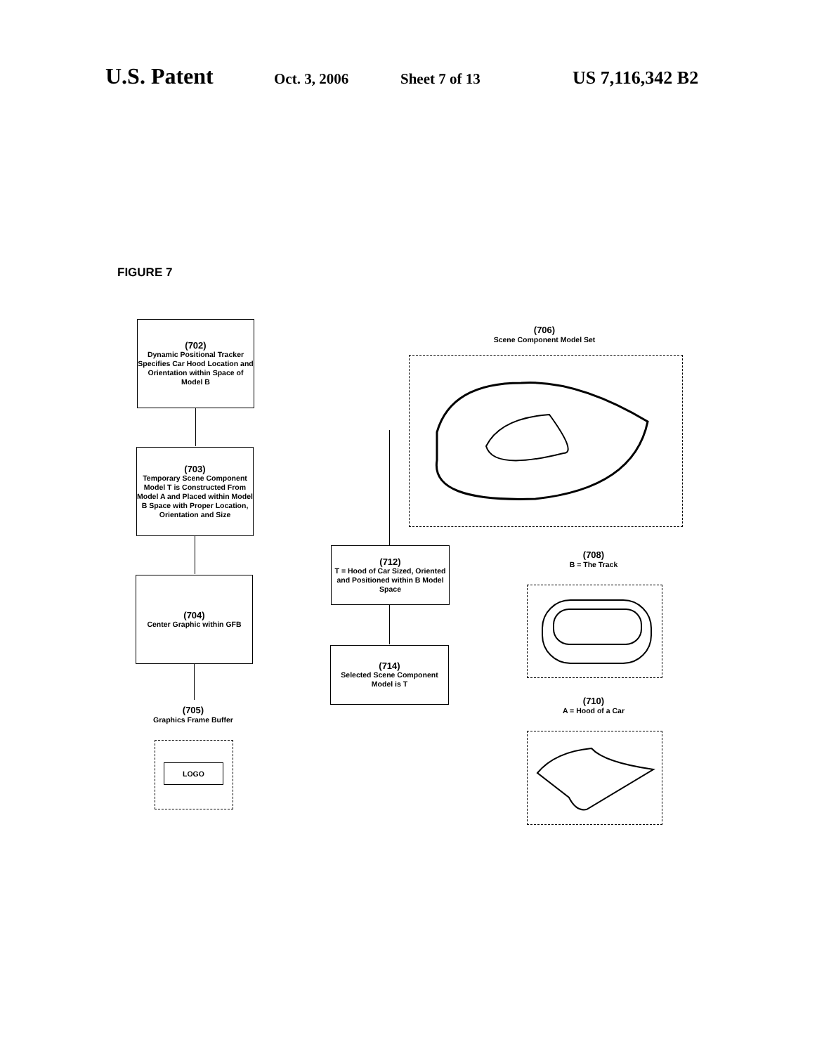U.S. Patent Oct. 3, 2006 Sheet 7 of 13 US 7,116,342 B2
FIGURE 7
(702)
Dynamic Positional Tracker Specifies Car Hood Location and Orientation within Space of Model B
(703)
Temporary Scene Component Model T is Constructed From Model A and Placed within Model B Space with Proper Location, Orientation and Size
(704)
Center Graphic within GFB
(705)
Graphics Frame Buffer
LOGO
(706)
Scene Component Model Set
(712)
T = Hood of Car Sized, Oriented and Positioned within B Model Space
(714)
Selected Scene Component Model is T
(708)
B = The Track
(710)
A = Hood of a Car